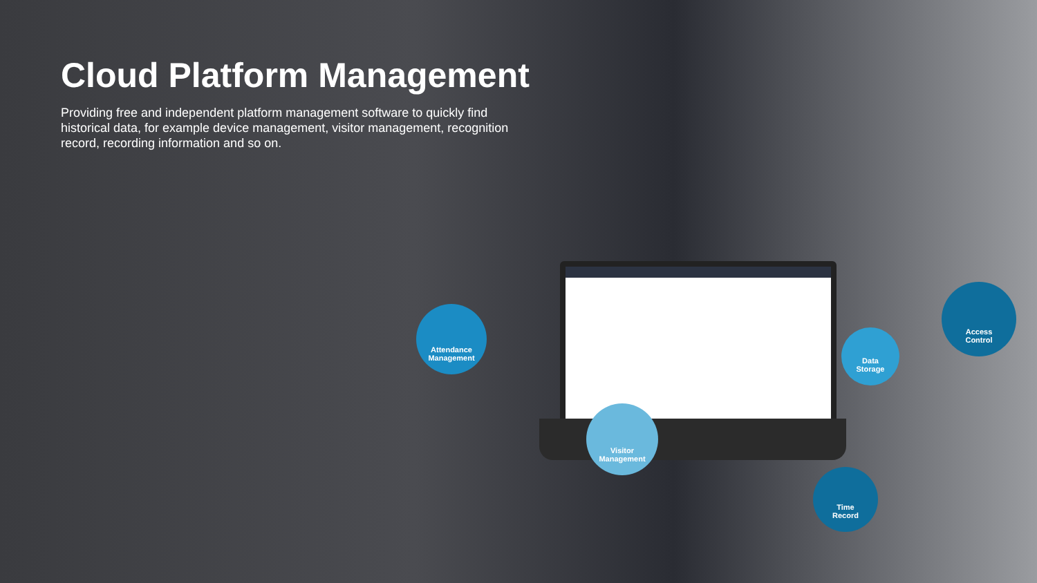Cloud Platform Management
Providing free and independent platform management software to quickly find historical data, for example device management, visitor management, recognition record, recording information and so on.
Attendance
Management
Visitor
Management
Data
Storage
Access
Control
Time
Record